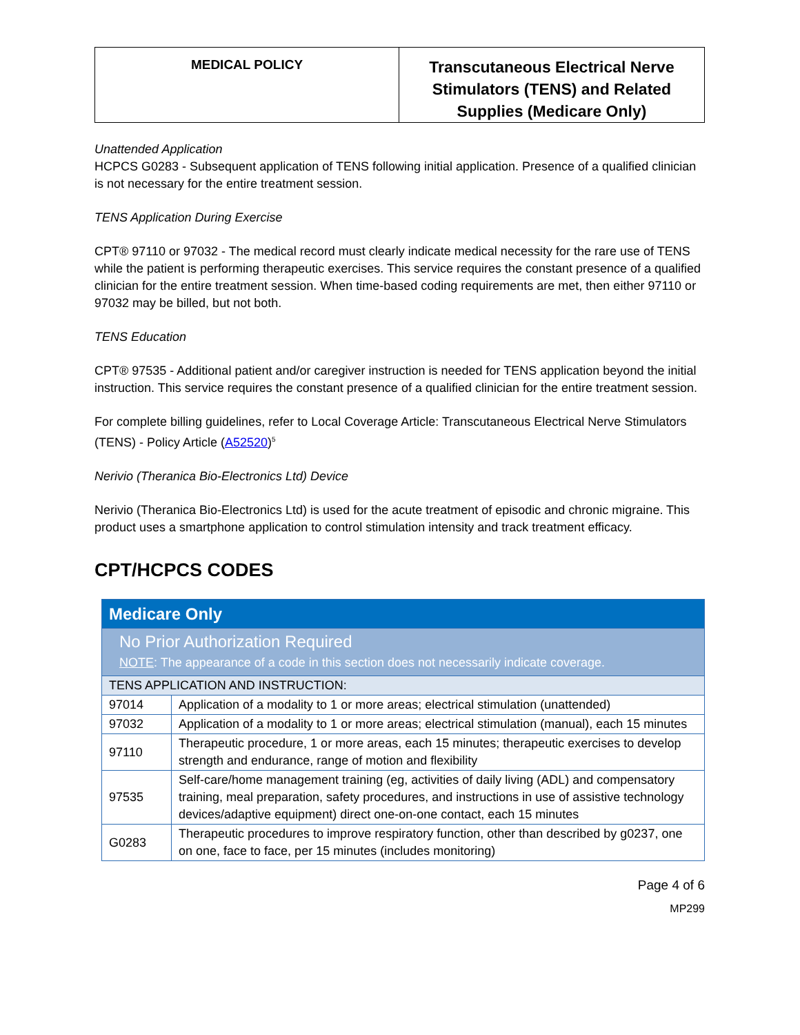| MEDICAL POLICY | Transcutaneous Electrical Nerve Stimulators (TENS) and Related Supplies (Medicare Only) |
Unattended Application
HCPCS G0283 - Subsequent application of TENS following initial application. Presence of a qualified clinician is not necessary for the entire treatment session.
TENS Application During Exercise
CPT® 97110 or 97032 - The medical record must clearly indicate medical necessity for the rare use of TENS while the patient is performing therapeutic exercises. This service requires the constant presence of a qualified clinician for the entire treatment session. When time-based coding requirements are met, then either 97110 or 97032 may be billed, but not both.
TENS Education
CPT® 97535 - Additional patient and/or caregiver instruction is needed for TENS application beyond the initial instruction. This service requires the constant presence of a qualified clinician for the entire treatment session.
For complete billing guidelines, refer to Local Coverage Article: Transcutaneous Electrical Nerve Stimulators (TENS) - Policy Article (A52520)<sup>5</sup>
Nerivio (Theranica Bio-Electronics Ltd) Device
Nerivio (Theranica Bio-Electronics Ltd) is used for the acute treatment of episodic and chronic migraine. This product uses a smartphone application to control stimulation intensity and track treatment efficacy.
CPT/HCPCS CODES
| Medicare Only | |
| No Prior Authorization Required NOTE : The appearance of a code in this section does not necessarily indicate coverage. | |
| TENS APPLICATION AND INSTRUCTION: | |
| 97014 | Application of a modality to 1 or more areas; electrical stimulation (unattended) |
| 97032 | Application of a modality to 1 or more areas; electrical stimulation (manual), each 15 minutes |
| 97110 | Therapeutic procedure, 1 or more areas, each 15 minutes; therapeutic exercises to develop strength and endurance, range of motion and flexibility |
| 97535 | Self-care/home management training (eg, activities of daily living (ADL) and compensatory training, meal preparation, safety procedures, and instructions in use of assistive technology devices/adaptive equipment) direct one-on-one contact, each 15 minutes |
| G0283 | Therapeutic procedures to improve respiratory function, other than described by g0237, one on one, face to face, per 15 minutes (includes monitoring) |
Page 4 of 6
MP299